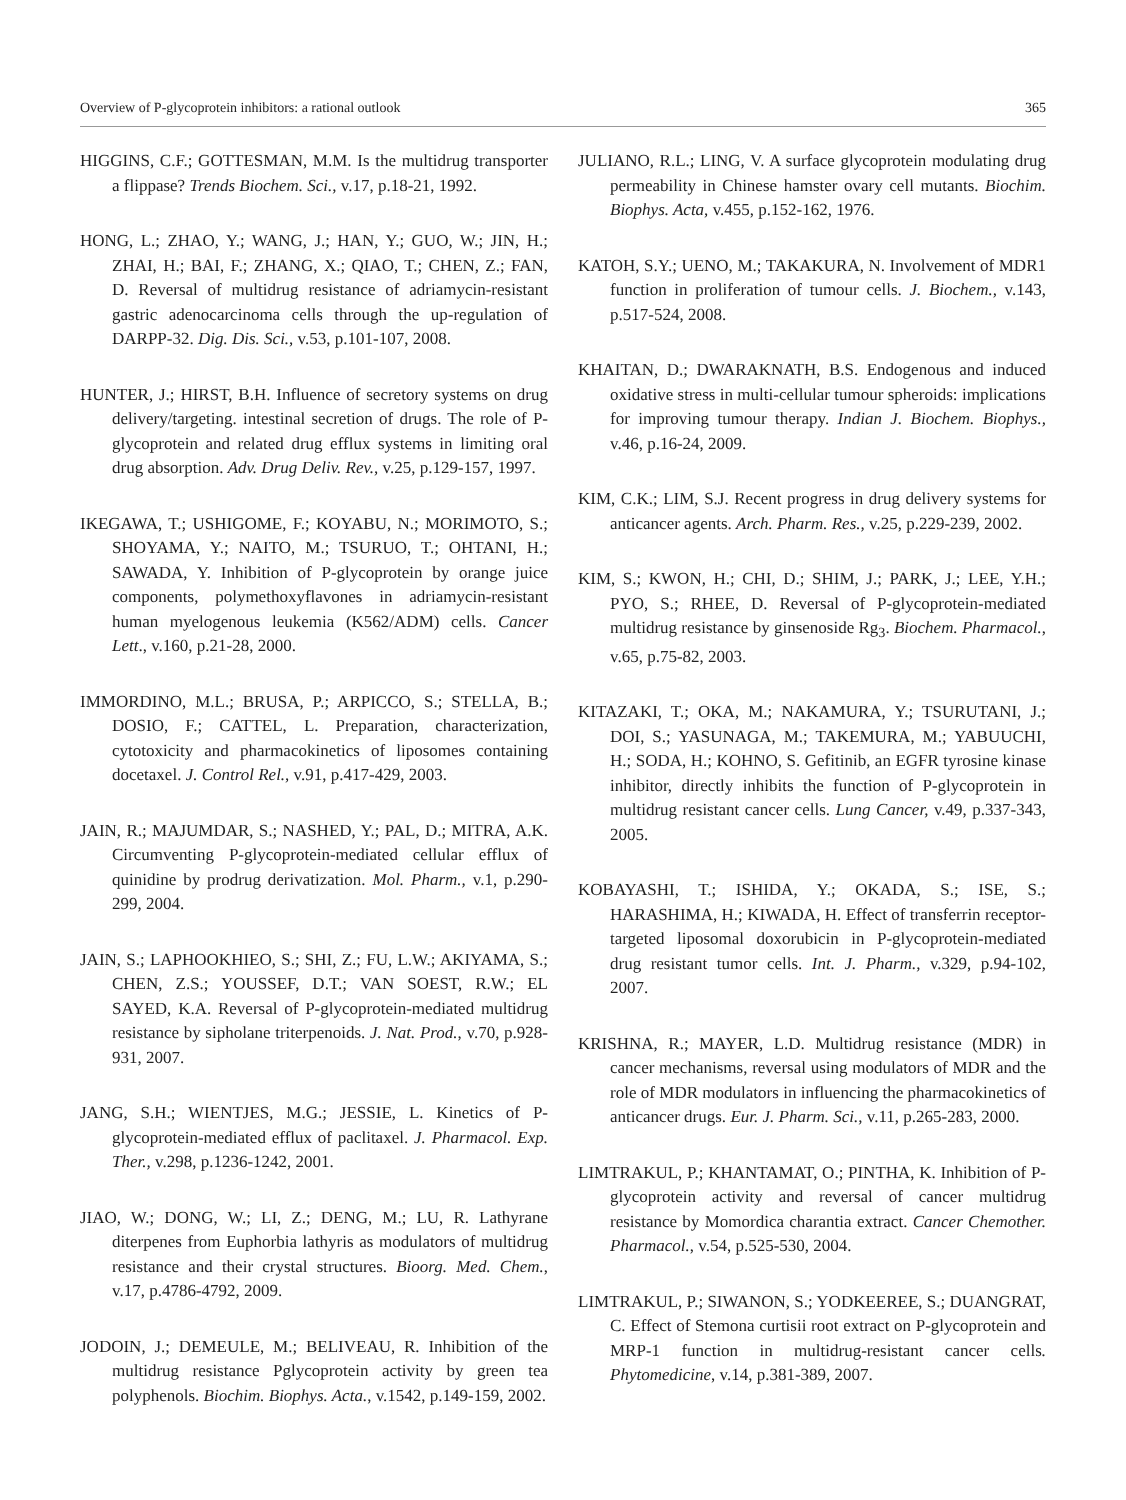Overview of P-glycoprotein inhibitors: a rational outlook 365
HIGGINS, C.F.; GOTTESMAN, M.M. Is the multidrug transporter a flippase? Trends Biochem. Sci., v.17, p.18-21, 1992.
HONG, L.; ZHAO, Y.; WANG, J.; HAN, Y.; GUO, W.; JIN, H.; ZHAI, H.; BAI, F.; ZHANG, X.; QIAO, T.; CHEN, Z.; FAN, D. Reversal of multidrug resistance of adriamycin-resistant gastric adenocarcinoma cells through the up-regulation of DARPP-32. Dig. Dis. Sci., v.53, p.101-107, 2008.
HUNTER, J.; HIRST, B.H. Influence of secretory systems on drug delivery/targeting. intestinal secretion of drugs. The role of P-glycoprotein and related drug efflux systems in limiting oral drug absorption. Adv. Drug Deliv. Rev., v.25, p.129-157, 1997.
IKEGAWA, T.; USHIGOME, F.; KOYABU, N.; MORIMOTO, S.; SHOYAMA, Y.; NAITO, M.; TSURUO, T.; OHTANI, H.; SAWADA, Y. Inhibition of P-glycoprotein by orange juice components, polymethoxyflavones in adriamycin-resistant human myelogenous leukemia (K562/ADM) cells. Cancer Lett., v.160, p.21-28, 2000.
IMMORDINO, M.L.; BRUSA, P.; ARPICCO, S.; STELLA, B.; DOSIO, F.; CATTEL, L. Preparation, characterization, cytotoxicity and pharmacokinetics of liposomes containing docetaxel. J. Control Rel., v.91, p.417-429, 2003.
JAIN, R.; MAJUMDAR, S.; NASHED, Y.; PAL, D.; MITRA, A.K. Circumventing P-glycoprotein-mediated cellular efflux of quinidine by prodrug derivatization. Mol. Pharm., v.1, p.290-299, 2004.
JAIN, S.; LAPHOOKHIEO, S.; SHI, Z.; FU, L.W.; AKIYAMA, S.; CHEN, Z.S.; YOUSSEF, D.T.; VAN SOEST, R.W.; EL SAYED, K.A. Reversal of P-glycoprotein-mediated multidrug resistance by sipholane triterpenoids. J. Nat. Prod., v.70, p.928-931, 2007.
JANG, S.H.; WIENTJES, M.G.; JESSIE, L. Kinetics of P-glycoprotein-mediated efflux of paclitaxel. J. Pharmacol. Exp. Ther., v.298, p.1236-1242, 2001.
JIAO, W.; DONG, W.; LI, Z.; DENG, M.; LU, R. Lathyrane diterpenes from Euphorbia lathyris as modulators of multidrug resistance and their crystal structures. Bioorg. Med. Chem., v.17, p.4786-4792, 2009.
JODOIN, J.; DEMEULE, M.; BELIVEAU, R. Inhibition of the multidrug resistance Pglycoprotein activity by green tea polyphenols. Biochim. Biophys. Acta., v.1542, p.149-159, 2002.
JULIANO, R.L.; LING, V. A surface glycoprotein modulating drug permeability in Chinese hamster ovary cell mutants. Biochim. Biophys. Acta, v.455, p.152-162, 1976.
KATOH, S.Y.; UENO, M.; TAKAKURA, N. Involvement of MDR1 function in proliferation of tumour cells. J. Biochem., v.143, p.517-524, 2008.
KHAITAN, D.; DWARAKNATH, B.S. Endogenous and induced oxidative stress in multi-cellular tumour spheroids: implications for improving tumour therapy. Indian J. Biochem. Biophys., v.46, p.16-24, 2009.
KIM, C.K.; LIM, S.J. Recent progress in drug delivery systems for anticancer agents. Arch. Pharm. Res., v.25, p.229-239, 2002.
KIM, S.; KWON, H.; CHI, D.; SHIM, J.; PARK, J.; LEE, Y.H.; PYO, S.; RHEE, D. Reversal of P-glycoprotein-mediated multidrug resistance by ginsenoside Rg<sub>3</sub>. Biochem. Pharmacol., v.65, p.75-82, 2003.
KITAZAKI, T.; OKA, M.; NAKAMURA, Y.; TSURUTANI, J.; DOI, S.; YASUNAGA, M.; TAKEMURA, M.; YABUUCHI, H.; SODA, H.; KOHNO, S. Gefitinib, an EGFR tyrosine kinase inhibitor, directly inhibits the function of P-glycoprotein in multidrug resistant cancer cells. Lung Cancer, v.49, p.337-343, 2005.
KOBAYASHI, T.; ISHIDA, Y.; OKADA, S.; ISE, S.; HARASHIMA, H.; KIWADA, H. Effect of transferrin receptor-targeted liposomal doxorubicin in P-glycoprotein-mediated drug resistant tumor cells. Int. J. Pharm., v.329, p.94-102, 2007.
KRISHNA, R.; MAYER, L.D. Multidrug resistance (MDR) in cancer mechanisms, reversal using modulators of MDR and the role of MDR modulators in influencing the pharmacokinetics of anticancer drugs. Eur. J. Pharm. Sci., v.11, p.265-283, 2000.
LIMTRAKUL, P.; KHANTAMAT, O.; PINTHA, K. Inhibition of P-glycoprotein activity and reversal of cancer multidrug resistance by Momordica charantia extract. Cancer Chemother. Pharmacol., v.54, p.525-530, 2004.
LIMTRAKUL, P.; SIWANON, S.; YODKEEREE, S.; DUANGRAT, C. Effect of Stemona curtisii root extract on P-glycoprotein and MRP-1 function in multidrug-resistant cancer cells. Phytomedicine, v.14, p.381-389, 2007.